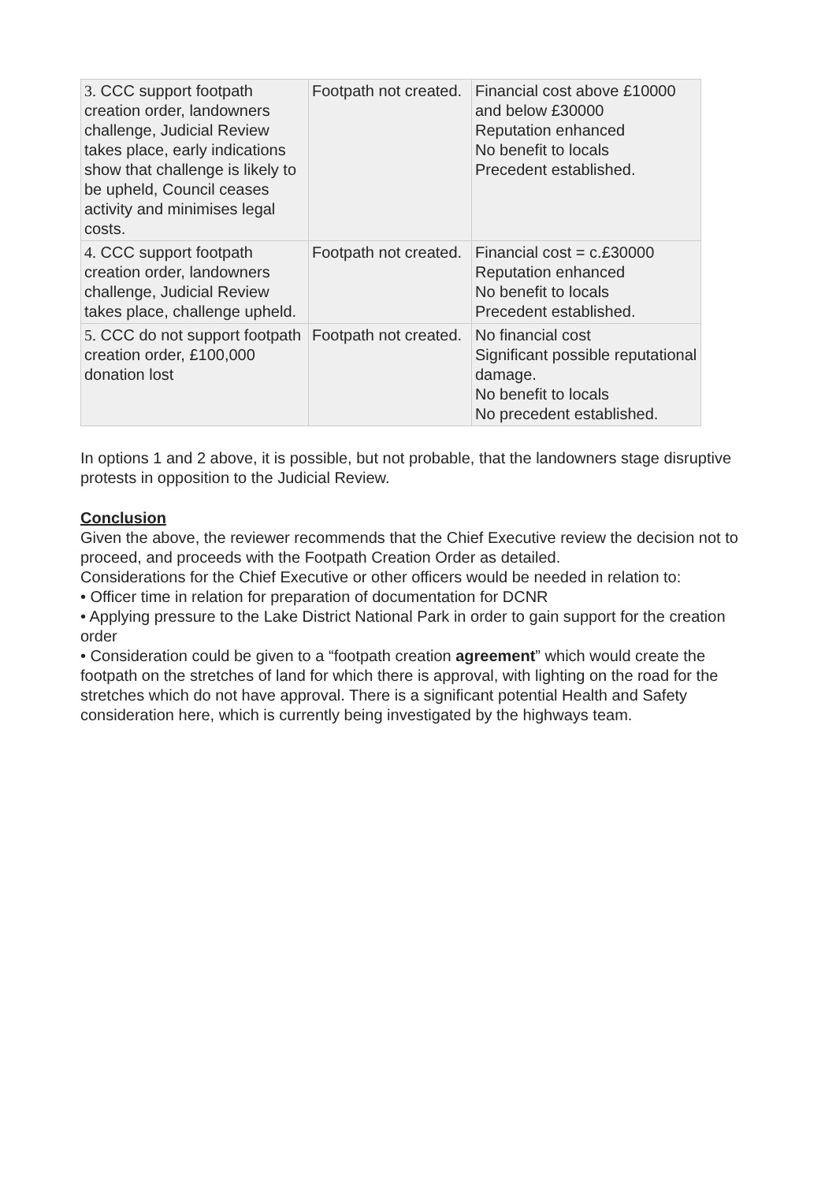| 3. CCC support footpath creation order, landowners challenge, Judicial Review takes place, early indications show that challenge is likely to be upheld, Council ceases activity and minimises legal costs. | Footpath not created. | Financial cost above £10000 and below £30000 Reputation enhanced No benefit to locals Precedent established. |
| 4. CCC support footpath creation order, landowners challenge, Judicial Review takes place, challenge upheld. | Footpath not created. | Financial cost = c.£30000 Reputation enhanced No benefit to locals Precedent established. |
| 5. CCC do not support footpath creation order, £100,000 donation lost | Footpath not created. | No financial cost Significant possible reputational damage. No benefit to locals No precedent established. |
In options 1 and 2 above, it is possible, but not probable, that the landowners stage disruptive protests in opposition to the Judicial Review.
Conclusion
Given the above, the reviewer recommends that the Chief Executive review the decision not to proceed, and proceeds with the Footpath Creation Order as detailed.
Considerations for the Chief Executive or other officers would be needed in relation to:
• Officer time in relation for preparation of documentation for DCNR
• Applying pressure to the Lake District National Park in order to gain support for the creation order
• Consideration could be given to a “footpath creation agreement” which would create the footpath on the stretches of land for which there is approval, with lighting on the road for the stretches which do not have approval. There is a significant potential Health and Safety consideration here, which is currently being investigated by the highways team.